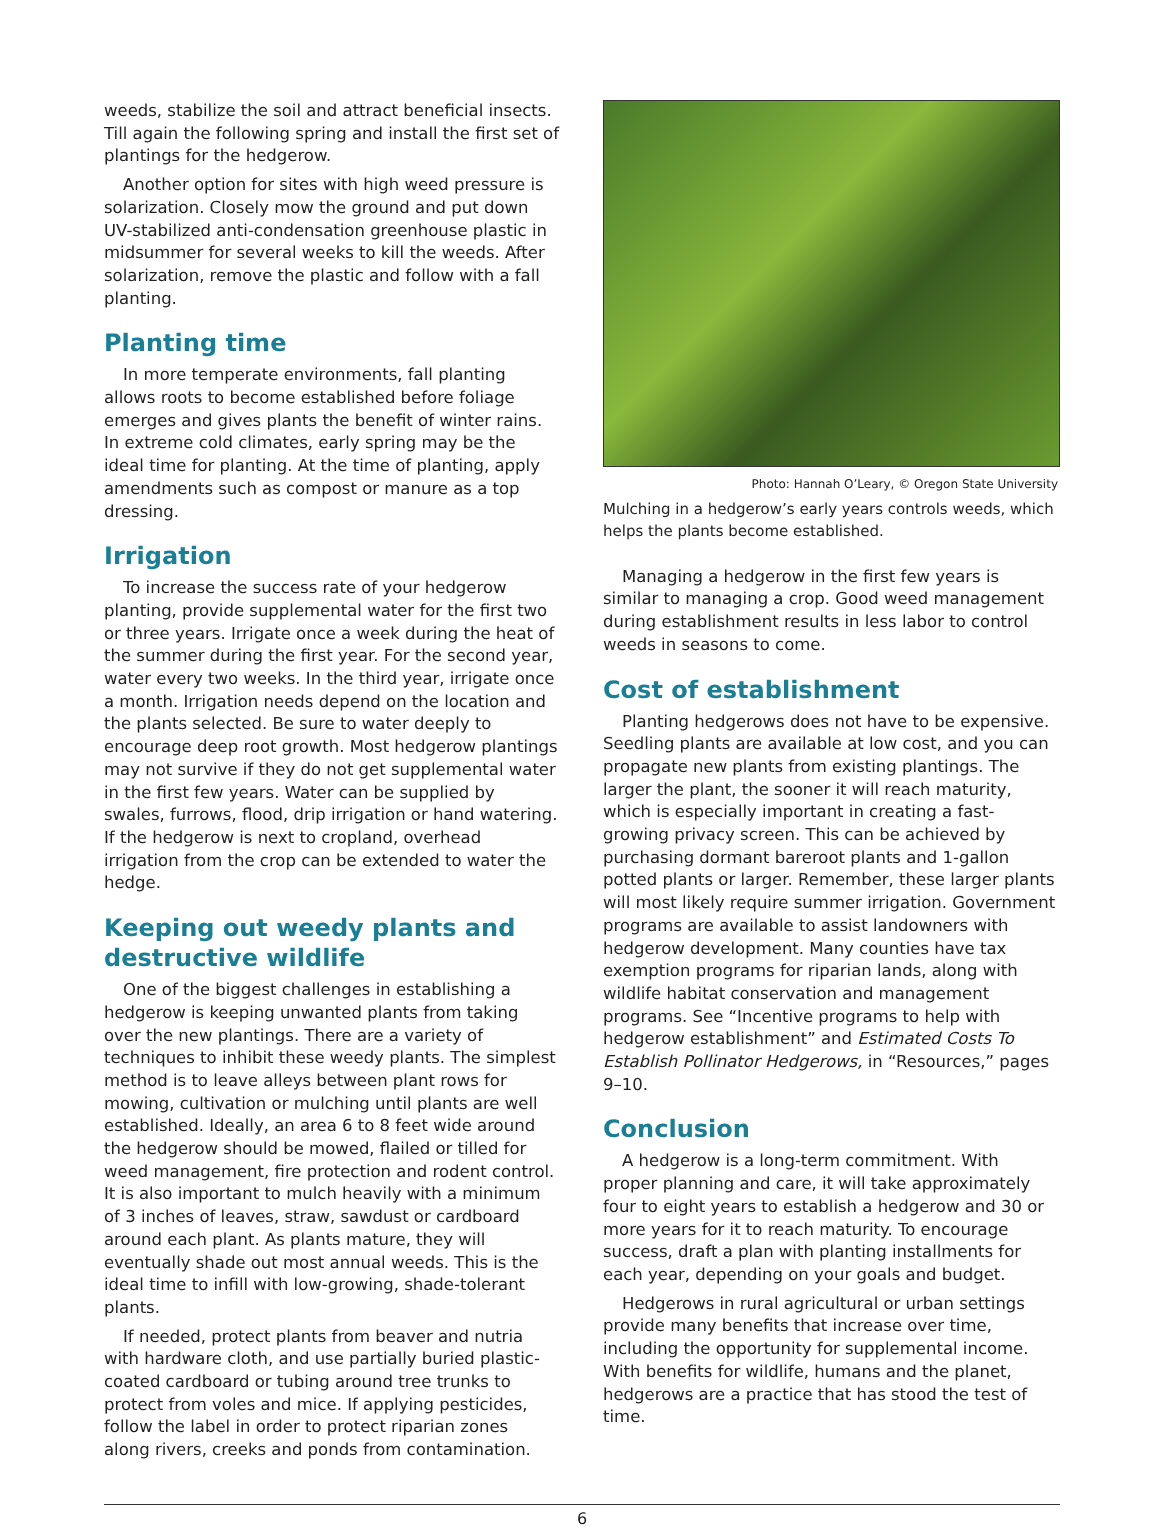weeds, stabilize the soil and attract beneficial insects. Till again the following spring and install the first set of plantings for the hedgerow.
Another option for sites with high weed pressure is solarization. Closely mow the ground and put down UV-stabilized anti-condensation greenhouse plastic in midsummer for several weeks to kill the weeds. After solarization, remove the plastic and follow with a fall planting.
Planting time
In more temperate environments, fall planting allows roots to become established before foliage emerges and gives plants the benefit of winter rains. In extreme cold climates, early spring may be the ideal time for planting. At the time of planting, apply amendments such as compost or manure as a top dressing.
Irrigation
To increase the success rate of your hedgerow planting, provide supplemental water for the first two or three years. Irrigate once a week during the heat of the summer during the first year. For the second year, water every two weeks. In the third year, irrigate once a month. Irrigation needs depend on the location and the plants selected. Be sure to water deeply to encourage deep root growth. Most hedgerow plantings may not survive if they do not get supplemental water in the first few years. Water can be supplied by swales, furrows, flood, drip irrigation or hand watering. If the hedgerow is next to cropland, overhead irrigation from the crop can be extended to water the hedge.
Keeping out weedy plants and destructive wildlife
One of the biggest challenges in establishing a hedgerow is keeping unwanted plants from taking over the new plantings. There are a variety of techniques to inhibit these weedy plants. The simplest method is to leave alleys between plant rows for mowing, cultivation or mulching until plants are well established. Ideally, an area 6 to 8 feet wide around the hedgerow should be mowed, flailed or tilled for weed management, fire protection and rodent control. It is also important to mulch heavily with a minimum of 3 inches of leaves, straw, sawdust or cardboard around each plant. As plants mature, they will eventually shade out most annual weeds. This is the ideal time to infill with low-growing, shade-tolerant plants.
If needed, protect plants from beaver and nutria with hardware cloth, and use partially buried plastic-coated cardboard or tubing around tree trunks to protect from voles and mice. If applying pesticides, follow the label in order to protect riparian zones along rivers, creeks and ponds from contamination.
Photo: Hannah O’Leary, © Oregon State University
Mulching in a hedgerow’s early years controls weeds, which helps the plants become established.
Managing a hedgerow in the first few years is similar to managing a crop. Good weed management during establishment results in less labor to control weeds in seasons to come.
Cost of establishment
Planting hedgerows does not have to be expensive. Seedling plants are available at low cost, and you can propagate new plants from existing plantings. The larger the plant, the sooner it will reach maturity, which is especially important in creating a fast-growing privacy screen. This can be achieved by purchasing dormant bareroot plants and 1-gallon potted plants or larger. Remember, these larger plants will most likely require summer irrigation. Government programs are available to assist landowners with hedgerow development. Many counties have tax exemption programs for riparian lands, along with wildlife habitat conservation and management programs. See “Incentive programs to help with hedgerow establishment” and Estimated Costs To Establish Pollinator Hedgerows, in “Resources,” pages 9–10.
Conclusion
A hedgerow is a long-term commitment. With proper planning and care, it will take approximately four to eight years to establish a hedgerow and 30 or more years for it to reach maturity. To encourage success, draft a plan with planting installments for each year, depending on your goals and budget.
Hedgerows in rural agricultural or urban settings provide many benefits that increase over time, including the opportunity for supplemental income. With benefits for wildlife, humans and the planet, hedgerows are a practice that has stood the test of time.
6